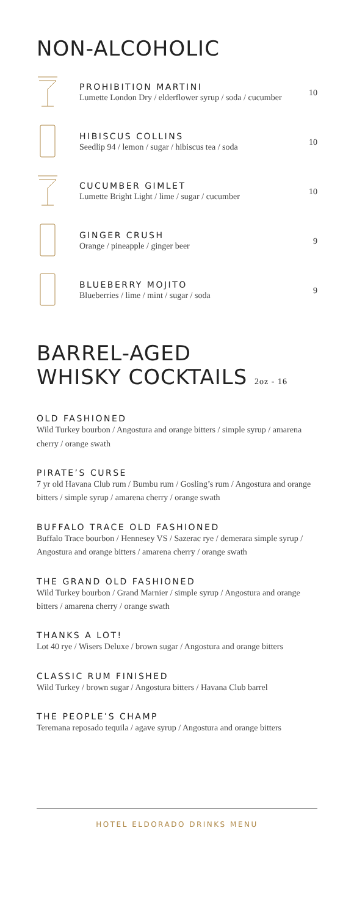NON-ALCOHOLIC
PROHIBITION MARTINI
Lumette London Dry / elderflower syrup / soda / cucumber
10
HIBISCUS COLLINS
Seedlip 94 / lemon / sugar / hibiscus tea / soda
10
CUCUMBER GIMLET
Lumette Bright Light / lime / sugar / cucumber
10
GINGER CRUSH
Orange / pineapple / ginger beer
9
BLUEBERRY MOJITO
Blueberries / lime / mint / sugar / soda
9
BARREL-AGED
WHISKY COCKTAILS 2oz - 16
OLD FASHIONED
Wild Turkey bourbon / Angostura and orange bitters / simple syrup / amarena cherry / orange swath
PIRATE’S CURSE
7 yr old Havana Club rum / Bumbu rum / Gosling’s rum / Angostura and orange bitters / simple syrup / amarena cherry / orange swath
BUFFALO TRACE OLD FASHIONED
Buffalo Trace bourbon / Hennesey VS / Sazerac rye / demerara simple syrup / Angostura and orange bitters / amarena cherry / orange swath
THE GRAND OLD FASHIONED
Wild Turkey bourbon / Grand Marnier / simple syrup / Angostura and orange bitters / amarena cherry / orange swath
THANKS A LOT!
Lot 40 rye / Wisers Deluxe / brown sugar / Angostura and orange bitters
CLASSIC RUM FINISHED
Wild Turkey / brown sugar / Angostura bitters / Havana Club barrel
THE PEOPLE’S CHAMP
Teremana reposado tequila / agave syrup / Angostura and orange bitters
HOTEL ELDORADO DRINKS MENU